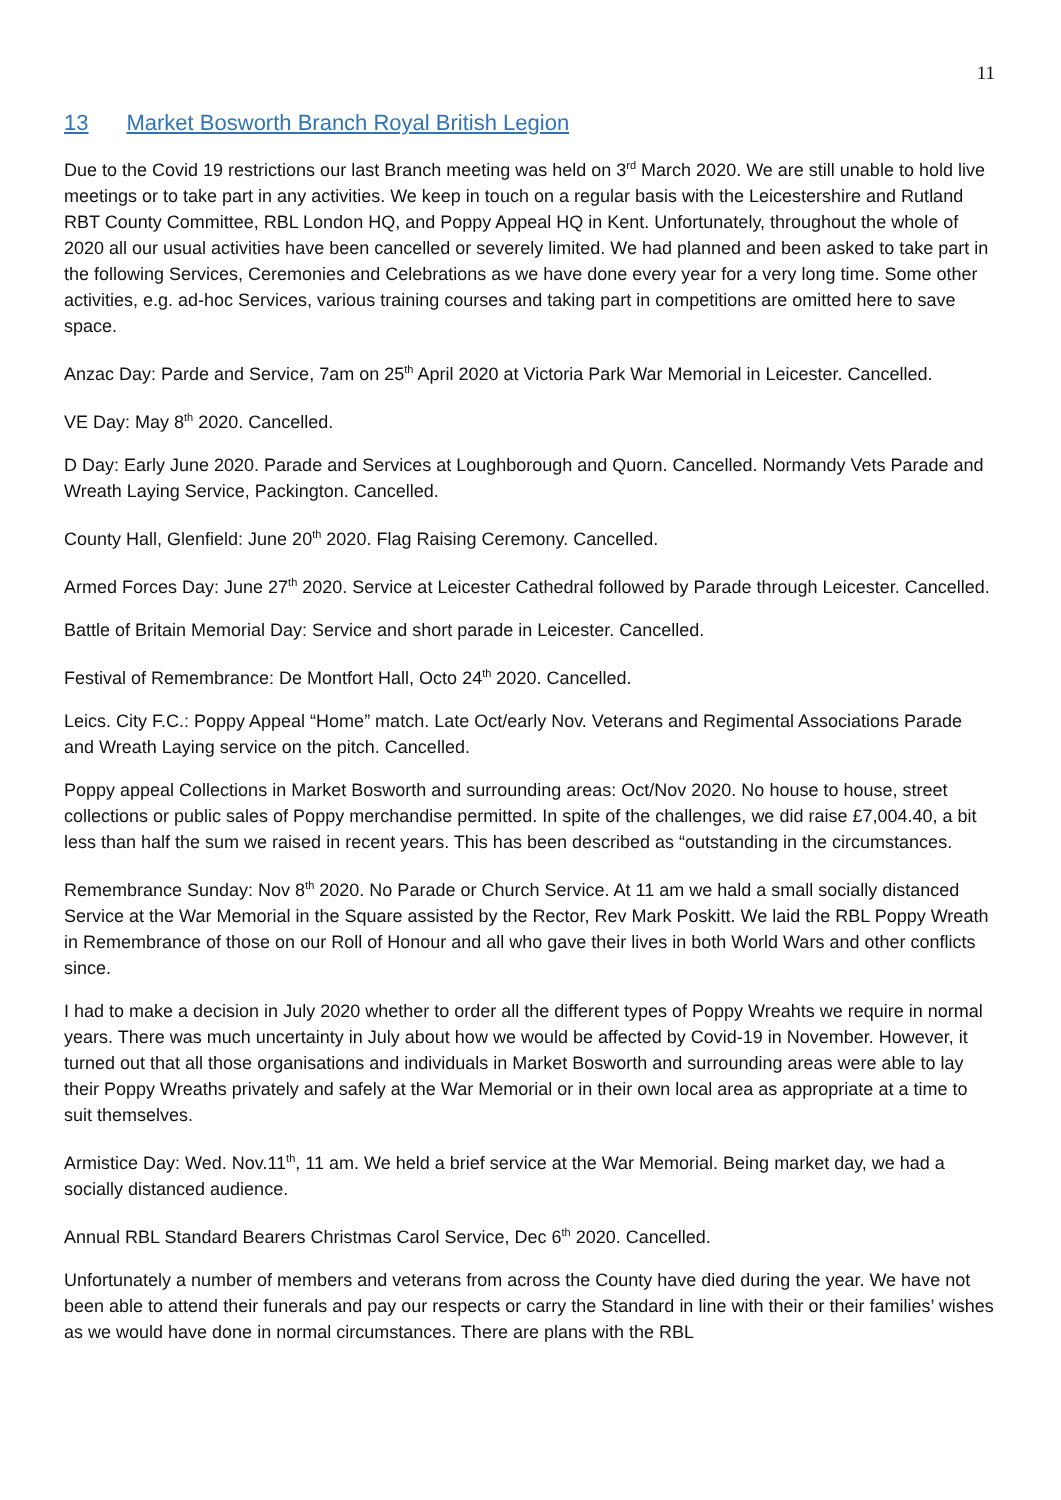11
13 Market Bosworth Branch Royal British Legion
Due to the Covid 19 restrictions our last Branch meeting was held on 3<sup>rd</sup> March 2020. We are still unable to hold live meetings or to take part in any activities. We keep in touch on a regular basis with the Leicestershire and Rutland RBT County Committee, RBL London HQ, and Poppy Appeal HQ in Kent. Unfortunately, throughout the whole of 2020 all our usual activities have been cancelled or severely limited. We had planned and been asked to take part in the following Services, Ceremonies and Celebrations as we have done every year for a very long time. Some other activities, e.g. ad-hoc Services, various training courses and taking part in competitions are omitted here to save space.
Anzac Day: Parde and Service, 7am on 25<sup>th</sup> April 2020 at Victoria Park War Memorial in Leicester. Cancelled.
VE Day: May 8<sup>th</sup> 2020. Cancelled.
D Day: Early June 2020. Parade and Services at Loughborough and Quorn. Cancelled. Normandy Vets Parade and Wreath Laying Service, Packington. Cancelled.
County Hall, Glenfield: June 20<sup>th</sup> 2020. Flag Raising Ceremony. Cancelled.
Armed Forces Day: June 27<sup>th</sup> 2020. Service at Leicester Cathedral followed by Parade through Leicester. Cancelled.
Battle of Britain Memorial Day: Service and short parade in Leicester. Cancelled.
Festival of Remembrance: De Montfort Hall, Octo 24<sup>th</sup> 2020. Cancelled.
Leics. City F.C.: Poppy Appeal “Home” match. Late Oct/early Nov. Veterans and Regimental Associations Parade and Wreath Laying service on the pitch. Cancelled.
Poppy appeal Collections in Market Bosworth and surrounding areas: Oct/Nov 2020. No house to house, street collections or public sales of Poppy merchandise permitted. In spite of the challenges, we did raise £7,004.40, a bit less than half the sum we raised in recent years. This has been described as “outstanding in the circumstances.
Remembrance Sunday: Nov 8<sup>th</sup> 2020. No Parade or Church Service. At 11 am we hald a small socially distanced Service at the War Memorial in the Square assisted by the Rector, Rev Mark Poskitt. We laid the RBL Poppy Wreath in Remembrance of those on our Roll of Honour and all who gave their lives in both World Wars and other conflicts since.
I had to make a decision in July 2020 whether to order all the different types of Poppy Wreahts we require in normal years. There was much uncertainty in July about how we would be affected by Covid-19 in November. However, it turned out that all those organisations and individuals in Market Bosworth and surrounding areas were able to lay their Poppy Wreaths privately and safely at the War Memorial or in their own local area as appropriate at a time to suit themselves.
Armistice Day: Wed. Nov.11<sup>th</sup>, 11 am. We held a brief service at the War Memorial. Being market day, we had a socially distanced audience.
Annual RBL Standard Bearers Christmas Carol Service, Dec 6<sup>th</sup> 2020. Cancelled.
Unfortunately a number of members and veterans from across the County have died during the year. We have not been able to attend their funerals and pay our respects or carry the Standard in line with their or their families’ wishes as we would have done in normal circumstances. There are plans with the RBL